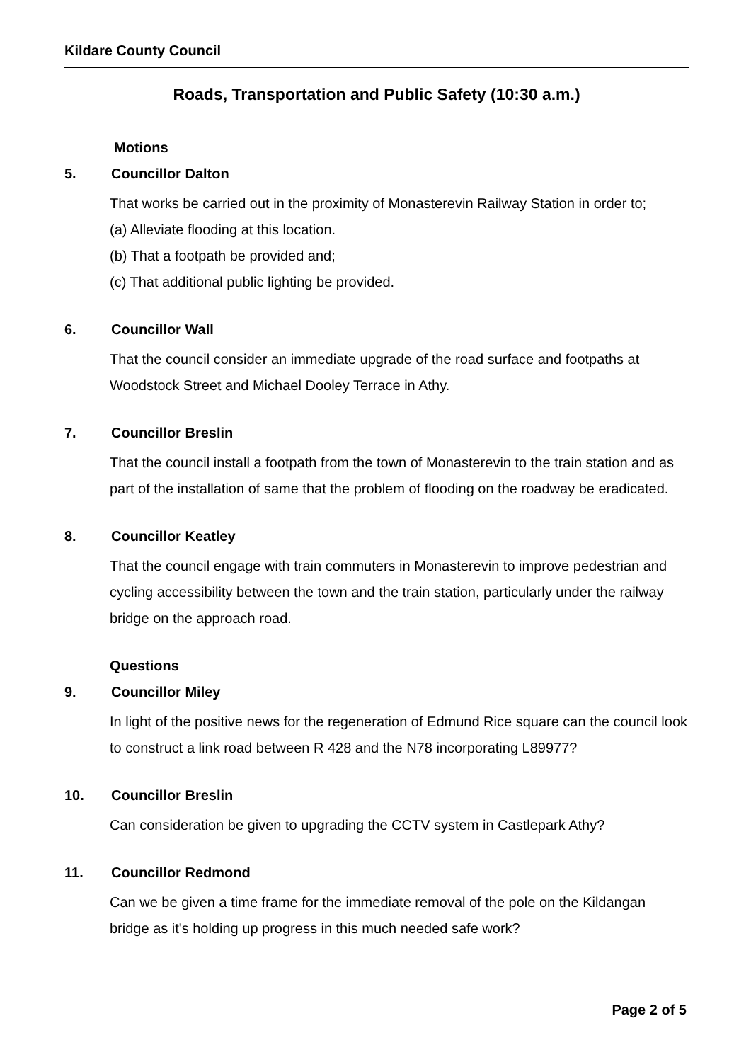Kildare County Council
Roads, Transportation and Public Safety (10:30 a.m.)
Motions
5. Councillor Dalton
That works be carried out in the proximity of Monasterevin Railway Station in order to;
(a) Alleviate flooding at this location.
(b) That a footpath be provided and;
(c) That additional public lighting be provided.
6. Councillor Wall
That the council consider an immediate upgrade of the road surface and footpaths at Woodstock Street and Michael Dooley Terrace in Athy.
7. Councillor Breslin
That the council install a footpath from the town of Monasterevin to the train station and as part of the installation of same that the problem of flooding on the roadway be eradicated.
8. Councillor Keatley
That the council engage with train commuters in Monasterevin to improve pedestrian and cycling accessibility between the town and the train station, particularly under the railway bridge on the approach road.
Questions
9. Councillor Miley
In light of the positive news for the regeneration of Edmund Rice square can the council look to construct a link road between R 428 and the N78 incorporating L89977?
10. Councillor Breslin
Can consideration be given to upgrading the CCTV system in Castlepark Athy?
11. Councillor Redmond
Can we be given a time frame for the immediate removal of the pole on the Kildangan bridge as it's holding up progress in this much needed safe work?
Page 2 of 5